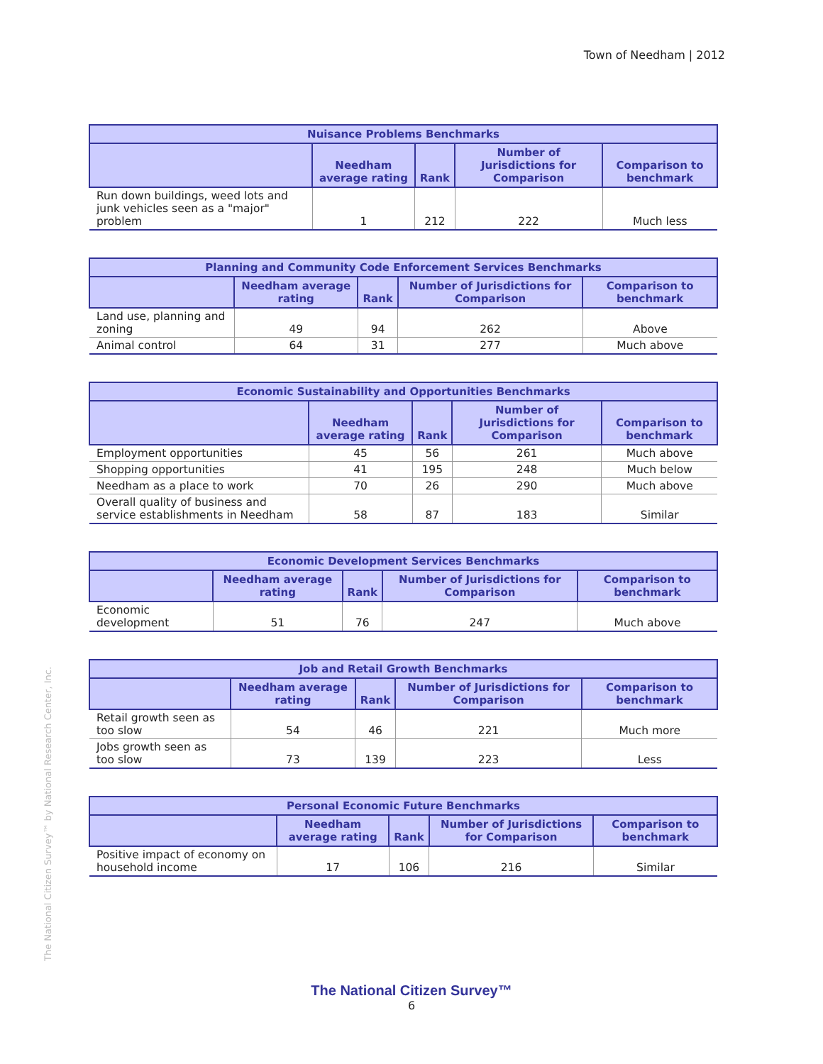Town of Needham | 2012
| Nuisance Problems Benchmarks | | | | |
| --- | --- | --- | --- | --- |
| | Needham average rating | Rank | Number of Jurisdictions for Comparison | Comparison to benchmark |
| Run down buildings, weed lots and junk vehicles seen as a "major" problem | 1 | 212 | 222 | Much less |
| Planning and Community Code Enforcement Services Benchmarks | | | | |
| --- | --- | --- | --- | --- |
| | Needham average rating | Rank | Number of Jurisdictions for Comparison | Comparison to benchmark |
| Land use, planning and zoning | 49 | 94 | 262 | Above |
| Animal control | 64 | 31 | 277 | Much above |
| Economic Sustainability and Opportunities Benchmarks | | | | |
| --- | --- | --- | --- | --- |
| | Needham average rating | Rank | Number of Jurisdictions for Comparison | Comparison to benchmark |
| Employment opportunities | 45 | 56 | 261 | Much above |
| Shopping opportunities | 41 | 195 | 248 | Much below |
| Needham as a place to work | 70 | 26 | 290 | Much above |
| Overall quality of business and service establishments in Needham | 58 | 87 | 183 | Similar |
| Economic Development Services Benchmarks | | | | |
| --- | --- | --- | --- | --- |
| | Needham average rating | Rank | Number of Jurisdictions for Comparison | Comparison to benchmark |
| Economic development | 51 | 76 | 247 | Much above |
| Job and Retail Growth Benchmarks | | | | |
| --- | --- | --- | --- | --- |
| | Needham average rating | Rank | Number of Jurisdictions for Comparison | Comparison to benchmark |
| Retail growth seen as too slow | 54 | 46 | 221 | Much more |
| Jobs growth seen as too slow | 73 | 139 | 223 | Less |
| Personal Economic Future Benchmarks | | | | |
| --- | --- | --- | --- | --- |
| | Needham average rating | Rank | Number of Jurisdictions for Comparison | Comparison to benchmark |
| Positive impact of economy on household income | 17 | 106 | 216 | Similar |
The National Citizen Survey™ by National Research Center, Inc.
The National Citizen Survey™
6